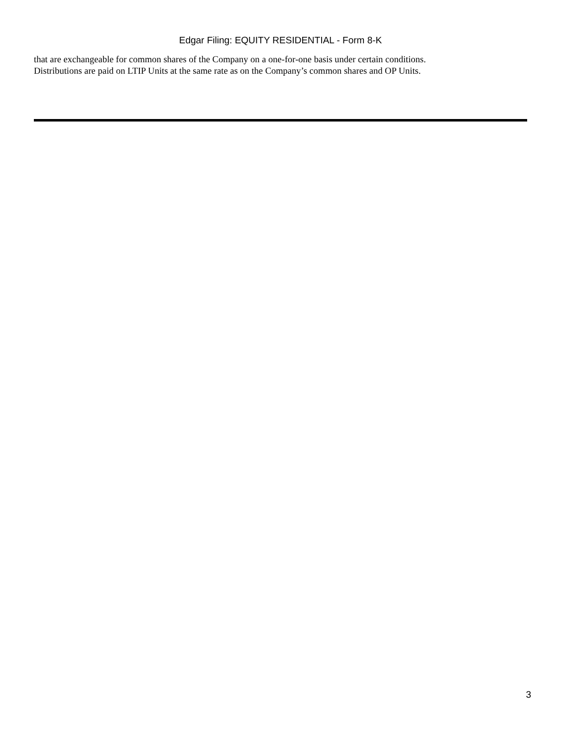Edgar Filing: EQUITY RESIDENTIAL - Form 8-K
that are exchangeable for common shares of the Company on a one-for-one basis under certain conditions.
Distributions are paid on LTIP Units at the same rate as on the Company’s common shares and OP Units.
3